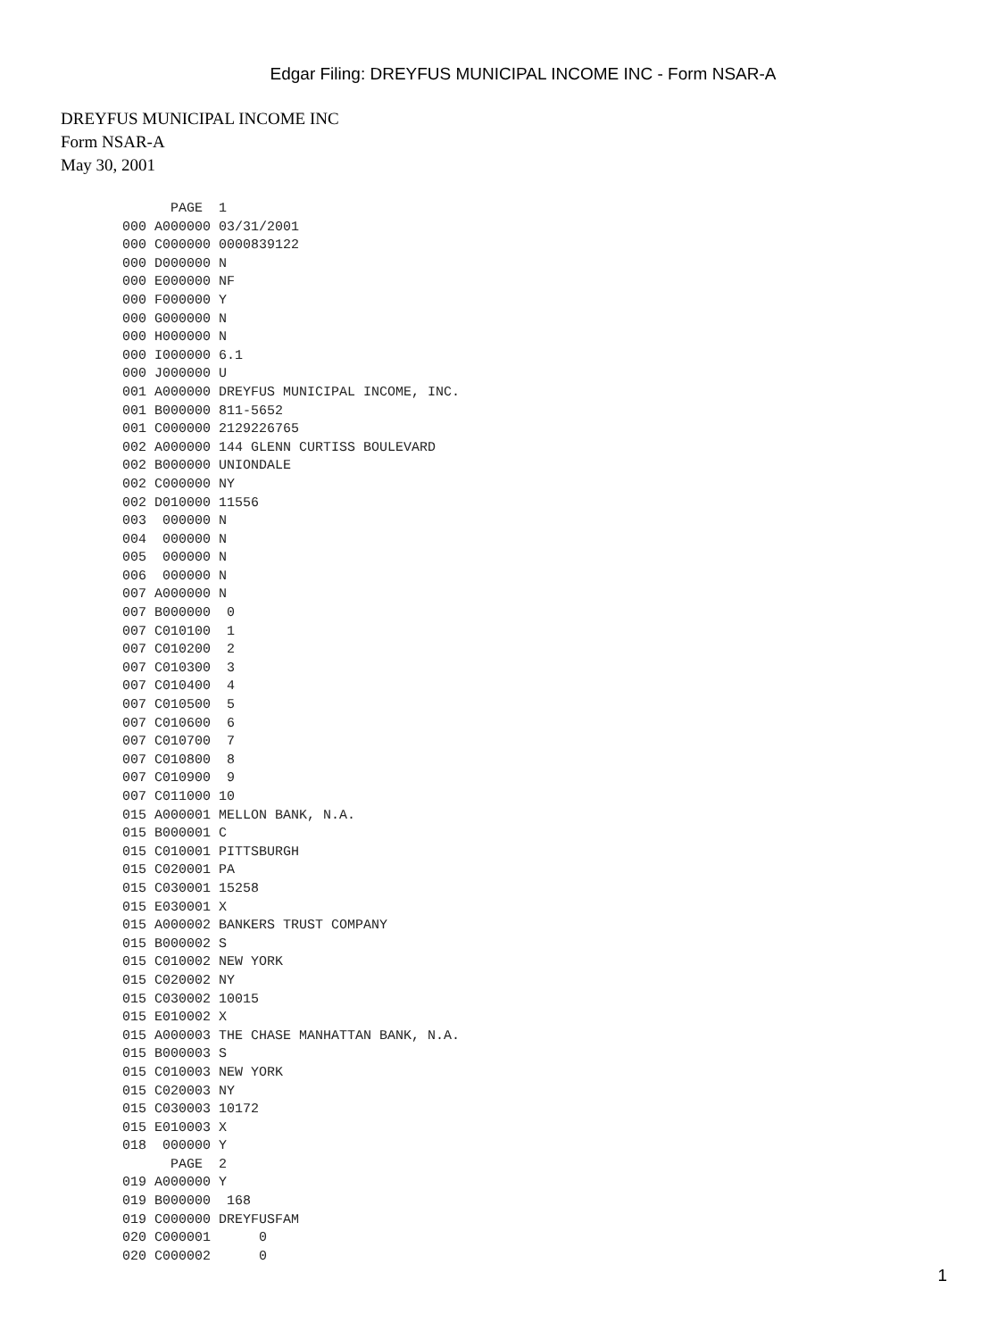Edgar Filing: DREYFUS MUNICIPAL INCOME INC - Form NSAR-A
DREYFUS MUNICIPAL INCOME INC
Form NSAR-A
May 30, 2001
      PAGE  1
000 A000000 03/31/2001
000 C000000 0000839122
000 D000000 N
000 E000000 NF
000 F000000 Y
000 G000000 N
000 H000000 N
000 I000000 6.1
000 J000000 U
001 A000000 DREYFUS MUNICIPAL INCOME, INC.
001 B000000 811-5652
001 C000000 2129226765
002 A000000 144 GLENN CURTISS BOULEVARD
002 B000000 UNIONDALE
002 C000000 NY
002 D010000 11556
003  000000 N
004  000000 N
005  000000 N
006  000000 N
007 A000000 N
007 B000000  0
007 C010100  1
007 C010200  2
007 C010300  3
007 C010400  4
007 C010500  5
007 C010600  6
007 C010700  7
007 C010800  8
007 C010900  9
007 C011000 10
015 A000001 MELLON BANK, N.A.
015 B000001 C
015 C010001 PITTSBURGH
015 C020001 PA
015 C030001 15258
015 E030001 X
015 A000002 BANKERS TRUST COMPANY
015 B000002 S
015 C010002 NEW YORK
015 C020002 NY
015 C030002 10015
015 E010002 X
015 A000003 THE CHASE MANHATTAN BANK, N.A.
015 B000003 S
015 C010003 NEW YORK
015 C020003 NY
015 C030003 10172
015 E010003 X
018  000000 Y
      PAGE  2
019 A000000 Y
019 B000000  168
019 C000000 DREYFUSFAM
020 C000001      0
020 C000002      0
1